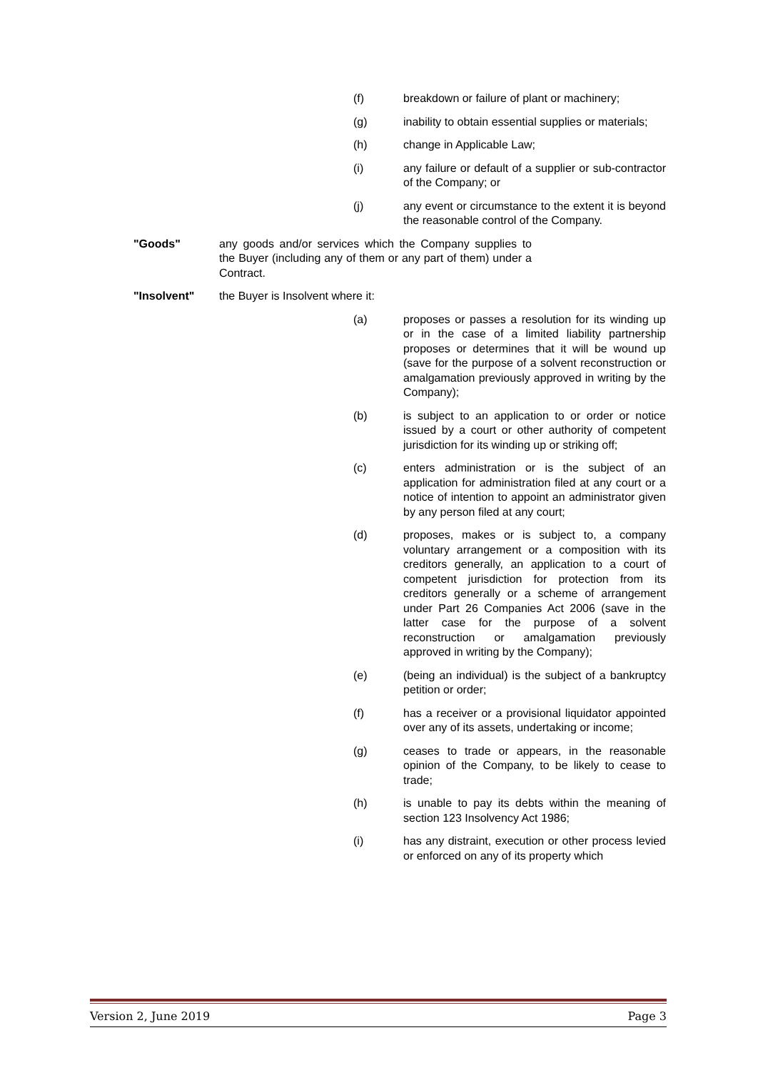(f) breakdown or failure of plant or machinery;
(g) inability to obtain essential supplies or materials;
(h) change in Applicable Law;
(i) any failure or default of a supplier or sub-contractor of the Company; or
(j) any event or circumstance to the extent it is beyond the reasonable control of the Company.
"Goods" any goods and/or services which the Company supplies to the Buyer (including any of them or any part of them) under a Contract.
"Insolvent" the Buyer is Insolvent where it:
(a) proposes or passes a resolution for its winding up or in the case of a limited liability partnership proposes or determines that it will be wound up (save for the purpose of a solvent reconstruction or amalgamation previously approved in writing by the Company);
(b) is subject to an application to or order or notice issued by a court or other authority of competent jurisdiction for its winding up or striking off;
(c) enters administration or is the subject of an application for administration filed at any court or a notice of intention to appoint an administrator given by any person filed at any court;
(d) proposes, makes or is subject to, a company voluntary arrangement or a composition with its creditors generally, an application to a court of competent jurisdiction for protection from its creditors generally or a scheme of arrangement under Part 26 Companies Act 2006 (save in the latter case for the purpose of a solvent reconstruction or amalgamation previously approved in writing by the Company);
(e) (being an individual) is the subject of a bankruptcy petition or order;
(f) has a receiver or a provisional liquidator appointed over any of its assets, undertaking or income;
(g) ceases to trade or appears, in the reasonable opinion of the Company, to be likely to cease to trade;
(h) is unable to pay its debts within the meaning of section 123 Insolvency Act 1986;
(i) has any distraint, execution or other process levied or enforced on any of its property which
Version 2, June 2019 Page 3